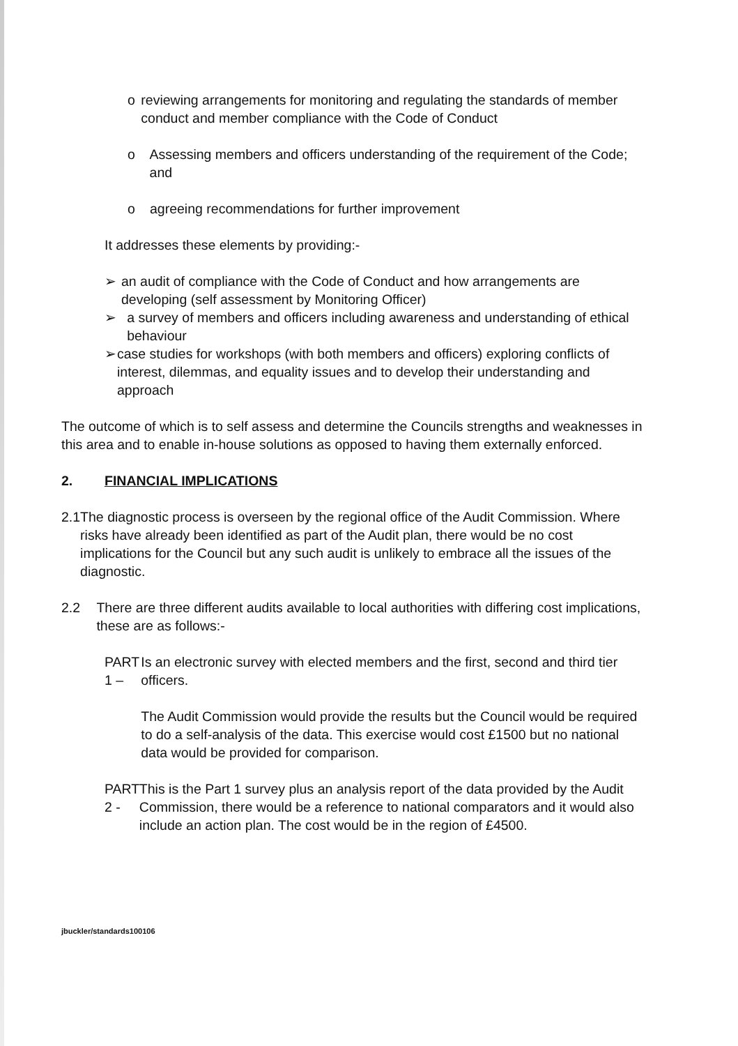o reviewing arrangements for monitoring and regulating the standards of member conduct and member compliance with the Code of Conduct
o Assessing members and officers understanding of the requirement of the Code; and
o agreeing recommendations for further improvement
It addresses these elements by providing:-
➢ an audit of compliance with the Code of Conduct and how arrangements are developing (self assessment by Monitoring Officer)
➢ a survey of members and officers including awareness and understanding of ethical behaviour
➢ case studies for workshops (with both members and officers) exploring conflicts of interest, dilemmas, and equality issues and to develop their understanding and approach
The outcome of which is to self assess and determine the Councils strengths and weaknesses in this area and to enable in-house solutions as opposed to having them externally enforced.
2. FINANCIAL IMPLICATIONS
2.1 The diagnostic process is overseen by the regional office of the Audit Commission. Where risks have already been identified as part of the Audit plan, there would be no cost implications for the Council but any such audit is unlikely to embrace all the issues of the diagnostic.
2.2 There are three different audits available to local authorities with differing cost implications, these are as follows:-
PART 1 – Is an electronic survey with elected members and the first, second and third tier officers.
The Audit Commission would provide the results but the Council would be required to do a self-analysis of the data. This exercise would cost £1500 but no national data would be provided for comparison.
PART 2 - This is the Part 1 survey plus an analysis report of the data provided by the Audit Commission, there would be a reference to national comparators and it would also include an action plan. The cost would be in the region of £4500.
jbuckler/standards100106